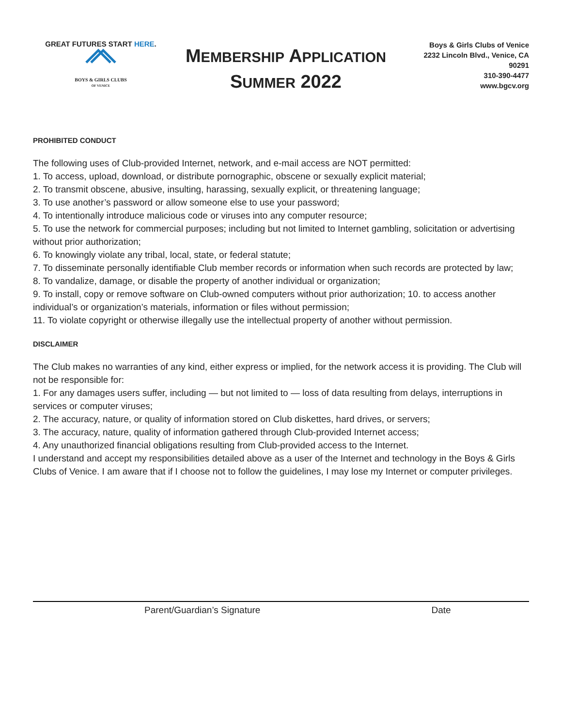GREAT FUTURES START HERE.
BOYS & GIRLS CLUBS
OF VENICE
MEMBERSHIP APPLICATION
SUMMER 2022
Boys & Girls Clubs of Venice
2232 Lincoln Blvd., Venice, CA
90291
310-390-4477
www.bgcv.org
PROHIBITED CONDUCT
The following uses of Club-provided Internet, network, and e-mail access are NOT permitted:
1. To access, upload, download, or distribute pornographic, obscene or sexually explicit material;
2. To transmit obscene, abusive, insulting, harassing, sexually explicit, or threatening language;
3. To use another’s password or allow someone else to use your password;
4. To intentionally introduce malicious code or viruses into any computer resource;
5. To use the network for commercial purposes; including but not limited to Internet gambling, solicitation or advertising without prior authorization;
6. To knowingly violate any tribal, local, state, or federal statute;
7. To disseminate personally identifiable Club member records or information when such records are protected by law;
8. To vandalize, damage, or disable the property of another individual or organization;
9. To install, copy or remove software on Club-owned computers without prior authorization; 10. to access another individual’s or organization’s materials, information or files without permission;
11. To violate copyright or otherwise illegally use the intellectual property of another without permission.
DISCLAIMER
The Club makes no warranties of any kind, either express or implied, for the network access it is providing. The Club will not be responsible for:
1. For any damages users suffer, including — but not limited to — loss of data resulting from delays, interruptions in services or computer viruses;
2. The accuracy, nature, or quality of information stored on Club diskettes, hard drives, or servers;
3. The accuracy, nature, quality of information gathered through Club-provided Internet access;
4. Any unauthorized financial obligations resulting from Club-provided access to the Internet.
I understand and accept my responsibilities detailed above as a user of the Internet and technology in the Boys & Girls Clubs of Venice. I am aware that if I choose not to follow the guidelines, I may lose my Internet or computer privileges.
Parent/Guardian’s Signature Date